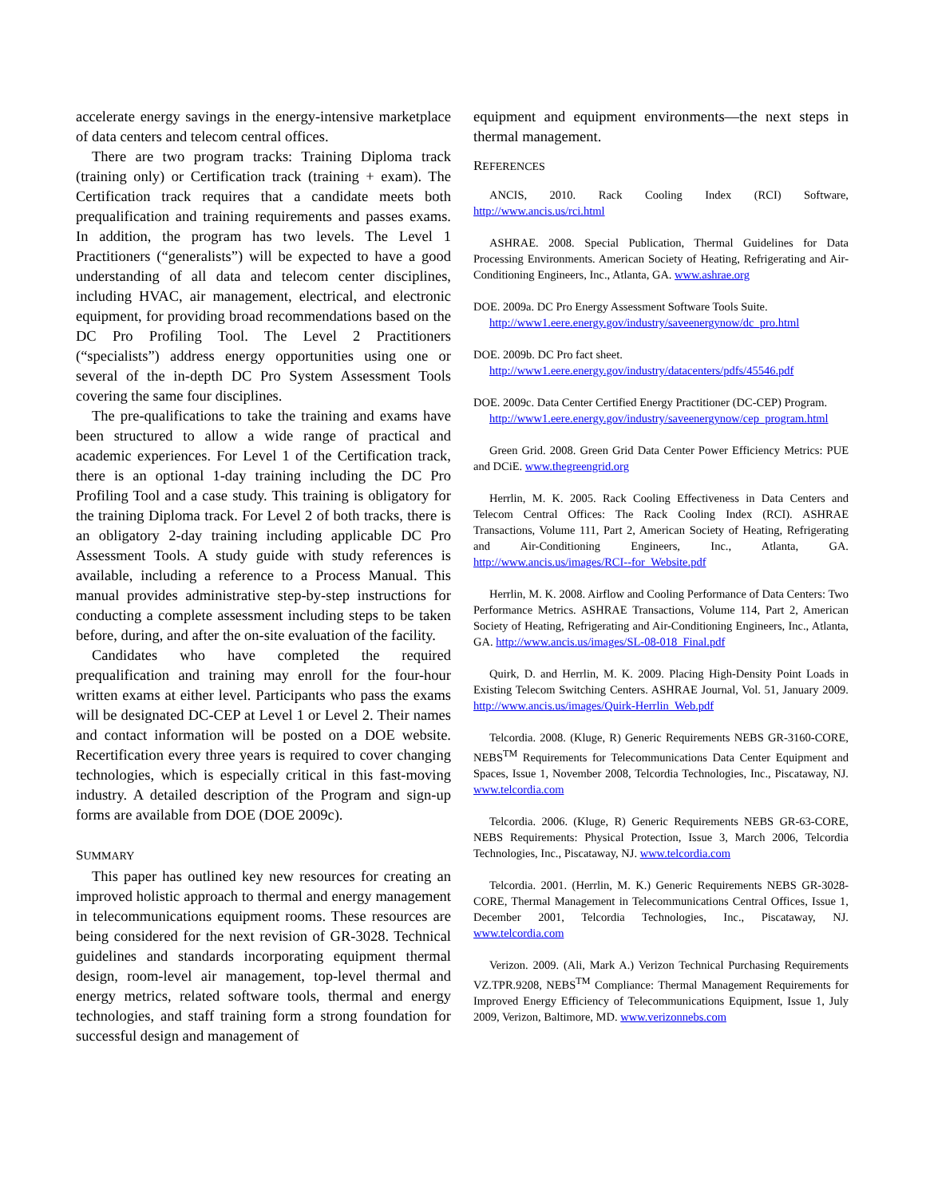accelerate energy savings in the energy-intensive marketplace of data centers and telecom central offices.
There are two program tracks: Training Diploma track (training only) or Certification track (training + exam). The Certification track requires that a candidate meets both prequalification and training requirements and passes exams. In addition, the program has two levels. The Level 1 Practitioners (“generalists”) will be expected to have a good understanding of all data and telecom center disciplines, including HVAC, air management, electrical, and electronic equipment, for providing broad recommendations based on the DC Pro Profiling Tool. The Level 2 Practitioners (“specialists”) address energy opportunities using one or several of the in-depth DC Pro System Assessment Tools covering the same four disciplines.
The pre-qualifications to take the training and exams have been structured to allow a wide range of practical and academic experiences. For Level 1 of the Certification track, there is an optional 1-day training including the DC Pro Profiling Tool and a case study. This training is obligatory for the training Diploma track. For Level 2 of both tracks, there is an obligatory 2-day training including applicable DC Pro Assessment Tools. A study guide with study references is available, including a reference to a Process Manual. This manual provides administrative step-by-step instructions for conducting a complete assessment including steps to be taken before, during, and after the on-site evaluation of the facility.
Candidates who have completed the required prequalification and training may enroll for the four-hour written exams at either level. Participants who pass the exams will be designated DC-CEP at Level 1 or Level 2. Their names and contact information will be posted on a DOE website. Recertification every three years is required to cover changing technologies, which is especially critical in this fast-moving industry. A detailed description of the Program and sign-up forms are available from DOE (DOE 2009c).
SUMMARY
This paper has outlined key new resources for creating an improved holistic approach to thermal and energy management in telecommunications equipment rooms. These resources are being considered for the next revision of GR-3028. Technical guidelines and standards incorporating equipment thermal design, room-level air management, top-level thermal and energy metrics, related software tools, thermal and energy technologies, and staff training form a strong foundation for successful design and management of
equipment and equipment environments—the next steps in thermal management.
REFERENCES
ANCIS, 2010. Rack Cooling Index (RCI) Software, http://www.ancis.us/rci.html
ASHRAE. 2008. Special Publication, Thermal Guidelines for Data Processing Environments. American Society of Heating, Refrigerating and Air-Conditioning Engineers, Inc., Atlanta, GA. www.ashrae.org
DOE. 2009a. DC Pro Energy Assessment Software Tools Suite. http://www1.eere.energy.gov/industry/saveenergynow/dc_pro.html
DOE. 2009b. DC Pro fact sheet. http://www1.eere.energy.gov/industry/datacenters/pdfs/45546.pdf
DOE. 2009c. Data Center Certified Energy Practitioner (DC-CEP) Program. http://www1.eere.energy.gov/industry/saveenergynow/cep_program.html
Green Grid. 2008. Green Grid Data Center Power Efficiency Metrics: PUE and DCiE. www.thegreengrid.org
Herrlin, M. K. 2005. Rack Cooling Effectiveness in Data Centers and Telecom Central Offices: The Rack Cooling Index (RCI). ASHRAE Transactions, Volume 111, Part 2, American Society of Heating, Refrigerating and Air-Conditioning Engineers, Inc., Atlanta, GA. http://www.ancis.us/images/RCI--for_Website.pdf
Herrlin, M. K. 2008. Airflow and Cooling Performance of Data Centers: Two Performance Metrics. ASHRAE Transactions, Volume 114, Part 2, American Society of Heating, Refrigerating and Air-Conditioning Engineers, Inc., Atlanta, GA. http://www.ancis.us/images/SL-08-018_Final.pdf
Quirk, D. and Herrlin, M. K. 2009. Placing High-Density Point Loads in Existing Telecom Switching Centers. ASHRAE Journal, Vol. 51, January 2009. http://www.ancis.us/images/Quirk-Herrlin_Web.pdf
Telcordia. 2008. (Kluge, R) Generic Requirements NEBS GR-3160-CORE, NEBS<sup>TM</sup> Requirements for Telecommunications Data Center Equipment and Spaces, Issue 1, November 2008, Telcordia Technologies, Inc., Piscataway, NJ. www.telcordia.com
Telcordia. 2006. (Kluge, R) Generic Requirements NEBS GR-63-CORE, NEBS Requirements: Physical Protection, Issue 3, March 2006, Telcordia Technologies, Inc., Piscataway, NJ. www.telcordia.com
Telcordia. 2001. (Herrlin, M. K.) Generic Requirements NEBS GR-3028-CORE, Thermal Management in Telecommunications Central Offices, Issue 1, December 2001, Telcordia Technologies, Inc., Piscataway, NJ. www.telcordia.com
Verizon. 2009. (Ali, Mark A.) Verizon Technical Purchasing Requirements VZ.TPR.9208, NEBS<sup>TM</sup> Compliance: Thermal Management Requirements for Improved Energy Efficiency of Telecommunications Equipment, Issue 1, July 2009, Verizon, Baltimore, MD. www.verizonnebs.com